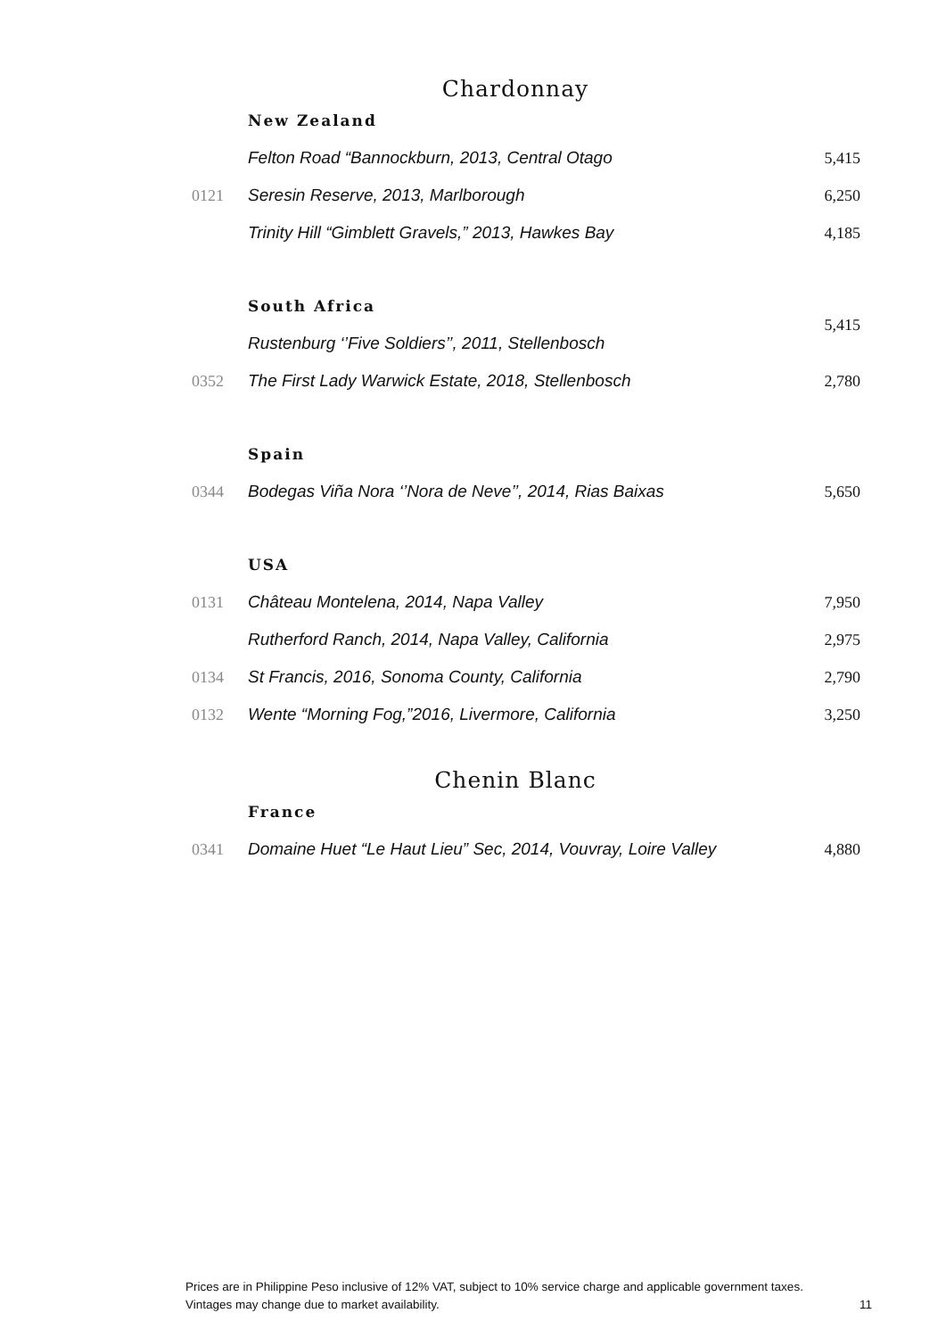Chardonnay
| | New Zealand | |
| | Felton Road “Bannockburn, 2013, Central Otago | 5,415 |
| 0121 | Seresin Reserve, 2013, Marlborough | 6,250 |
| | Trinity Hill “Gimblett Gravels,” 2013, Hawkes Bay | 4,185 |
| | South Africa | 5,415 |
| | Rustenburg ‘’Five Soldiers’’, 2011, Stellenbosch | |
| 0352 | The First Lady Warwick Estate, 2018, Stellenbosch | 2,780 |
| | Spain | |
| 0344 | Bodegas Viña Nora ‘’Nora de Neve’’, 2014, Rias Baixas | 5,650 |
| | USA | |
| 0131 | Château Montelena, 2014, Napa Valley | 7,950 |
| | Rutherford Ranch, 2014, Napa Valley, California | 2,975 |
| 0134 | St Francis, 2016, Sonoma County, California | 2,790 |
| 0132 | Wente “Morning Fog,”2016, Livermore, California | 3,250 |
Chenin Blanc
| | France | |
| 0341 | Domaine Huet “Le Haut Lieu” Sec, 2014, Vouvray, Loire Valley | 4,880 |
Prices are in Philippine Peso inclusive of 12% VAT, subject to 10% service charge and applicable government taxes.
Vintages may change due to market availability. 11